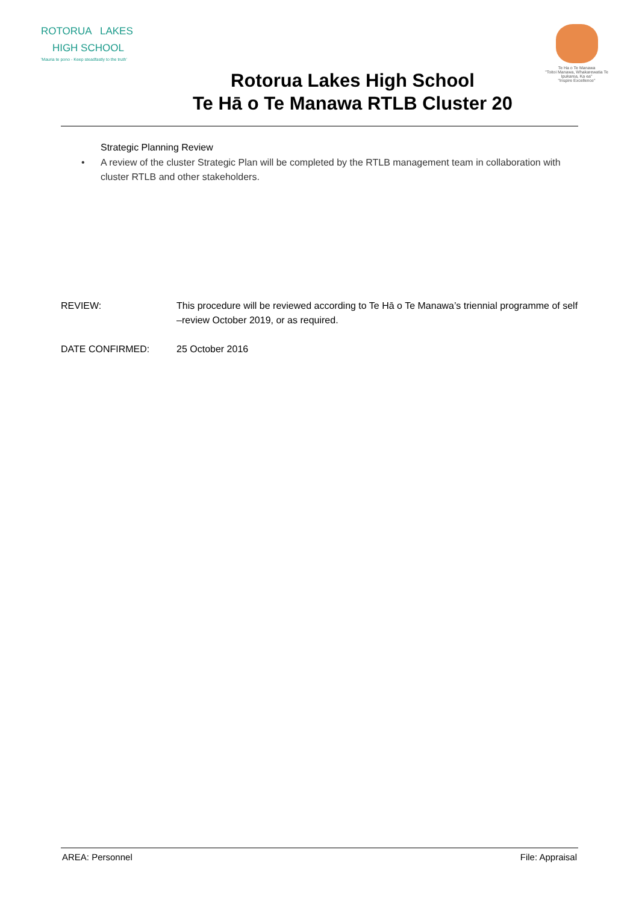ROTORUA LAKES
HIGH SCHOOL
'Mauria te pono - Keep steadfastly to the truth'
Te Ha o Te Manawa
"Toitoi Manawa, Whakarewatia Te Ipukarea, Ka ea"
"Inspire Excellence"
Rotorua Lakes High School
Te Hā o Te Manawa RTLB Cluster 20
Strategic Planning Review
• A review of the cluster Strategic Plan will be completed by the RTLB management team in collaboration with cluster RTLB and other stakeholders.
REVIEW: This procedure will be reviewed according to Te Hā o Te Manawa’s triennial programme of self –review October 2019, or as required.
DATE CONFIRMED: 25 October 2016
AREA: Personnel File: Appraisal